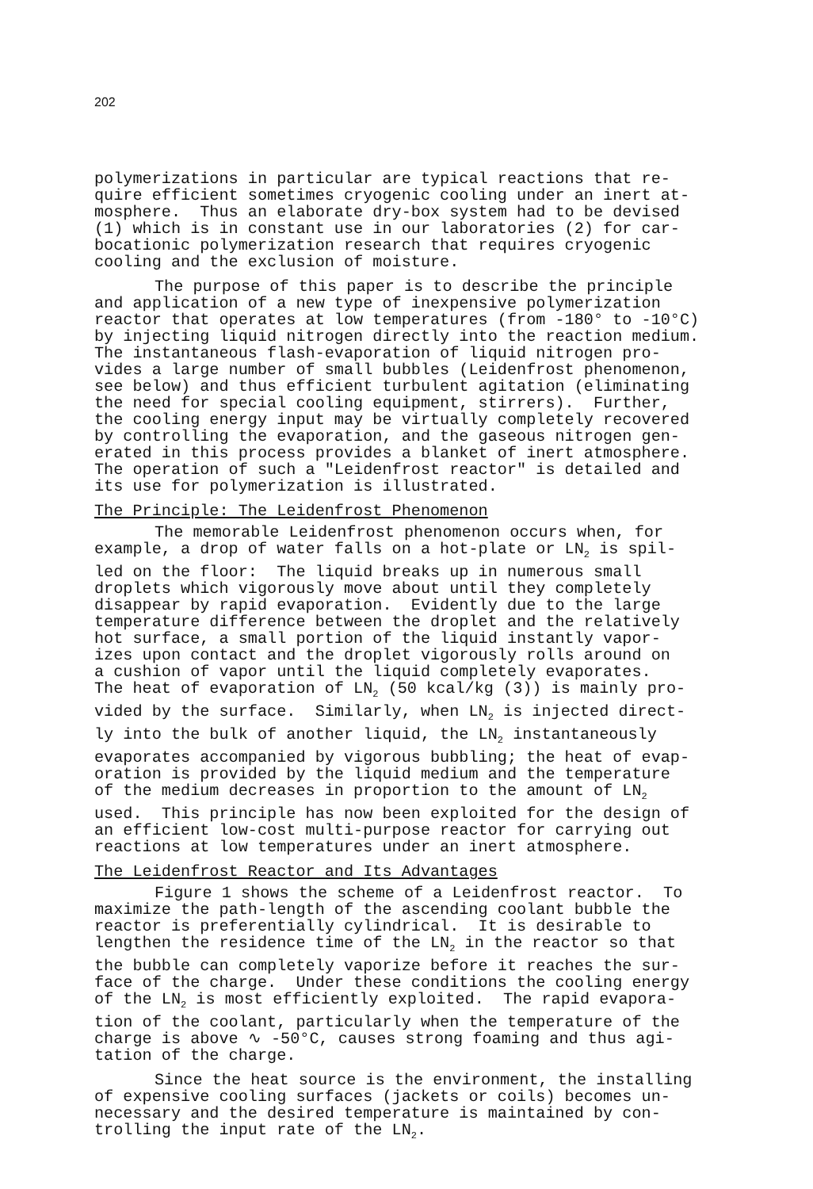202
polymerizations in particular are typical reactions that re- quire efficient sometimes cryogenic cooling under an inert at- mosphere. Thus an elaborate dry-box system had to be devised (1) which is in constant use in our laboratories (2) for car- bocationic polymerization research that requires cryogenic cooling and the exclusion of moisture.
The purpose of this paper is to describe the principle and application of a new type of inexpensive polymerization reactor that operates at low temperatures (from -180° to -10°C) by injecting liquid nitrogen directly into the reaction medium. The instantaneous flash-evaporation of liquid nitrogen pro- vides a large number of small bubbles (Leidenfrost phenomenon, see below) and thus efficient turbulent agitation (eliminating the need for special cooling equipment, stirrers). Further, the cooling energy input may be virtually completely recovered by controlling the evaporation, and the gaseous nitrogen gen- erated in this process provides a blanket of inert atmosphere. The operation of such a "Leidenfrost reactor" is detailed and its use for polymerization is illustrated.
The Principle: The Leidenfrost Phenomenon
The memorable Leidenfrost phenomenon occurs when, for example, a drop of water falls on a hot-plate or LN<sub>2</sub> is spil- led on the floor: The liquid breaks up in numerous small droplets which vigorously move about until they completely disappear by rapid evaporation. Evidently due to the large temperature difference between the droplet and the relatively hot surface, a small portion of the liquid instantly vapor- izes upon contact and the droplet vigorously rolls around on a cushion of vapor until the liquid completely evaporates. The heat of evaporation of LN<sub>2</sub> (50 kcal/kg (3)) is mainly pro- vided by the surface. Similarly, when LN<sub>2</sub> is injected direct- ly into the bulk of another liquid, the LN<sub>2</sub> instantaneously evaporates accompanied by vigorous bubbling; the heat of evap- oration is provided by the liquid medium and the temperature of the medium decreases in proportion to the amount of LN<sub>2</sub> used. This principle has now been exploited for the design of an efficient low-cost multi-purpose reactor for carrying out reactions at low temperatures under an inert atmosphere.
The Leidenfrost Reactor and Its Advantages
Figure 1 shows the scheme of a Leidenfrost reactor. To maximize the path-length of the ascending coolant bubble the reactor is preferentially cylindrical. It is desirable to lengthen the residence time of the LN<sub>2</sub> in the reactor so that the bubble can completely vaporize before it reaches the sur- face of the charge. Under these conditions the cooling energy of the LN<sub>2</sub> is most efficiently exploited. The rapid evapora- tion of the coolant, particularly when the temperature of the charge is above ∿ -50°C, causes strong foaming and thus agi- tation of the charge.
Since the heat source is the environment, the installing of expensive cooling surfaces (jackets or coils) becomes un- necessary and the desired temperature is maintained by con- trolling the input rate of the LN<sub>2</sub>.